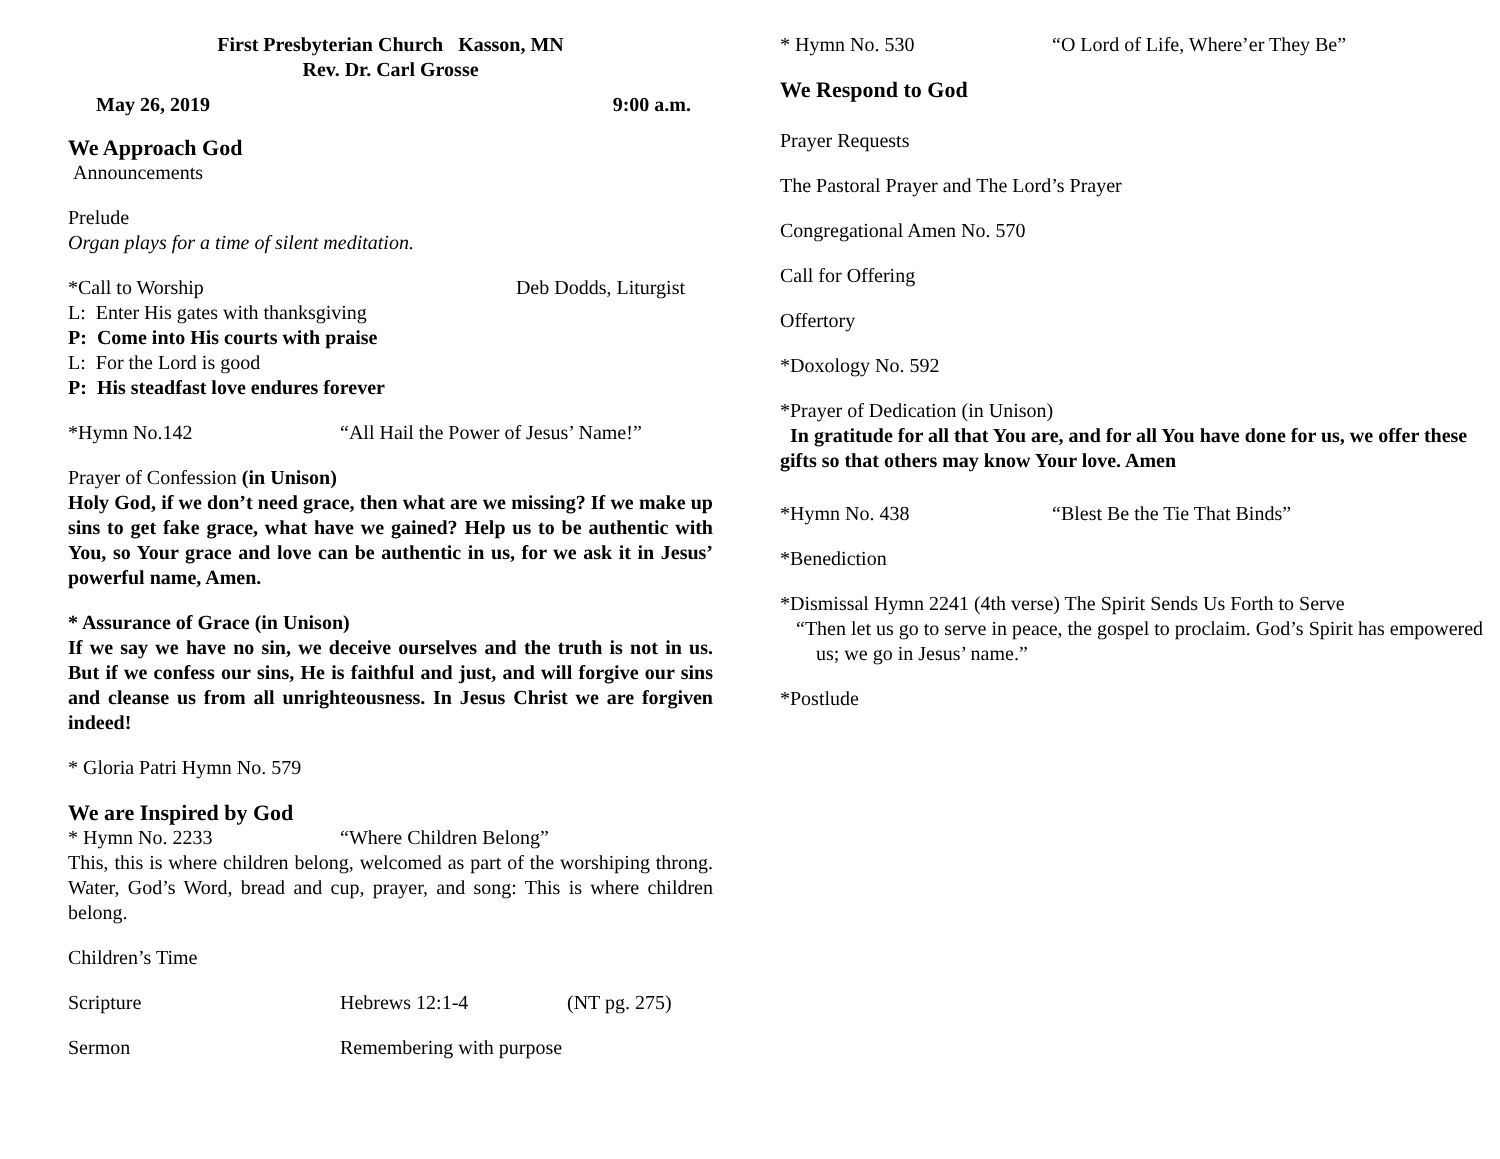First Presbyterian Church Kasson, MN
Rev. Dr. Carl Grosse
May 26, 2019 9:00 a.m.
We Approach God
Announcements
Prelude
Organ plays for a time of silent meditation.
*Call to Worship Deb Dodds, Liturgist
L: Enter His gates with thanksgiving
P: Come into His courts with praise
L: For the Lord is good
P: His steadfast love endures forever
*Hymn No.142 “All Hail the Power of Jesus’ Name!”
Prayer of Confession (in Unison)
Holy God, if we don’t need grace, then what are we missing? If we make up sins to get fake grace, what have we gained? Help us to be authentic with You, so Your grace and love can be authentic in us, for we ask it in Jesus’ powerful name, Amen.
* Assurance of Grace (in Unison)
If we say we have no sin, we deceive ourselves and the truth is not in us. But if we confess our sins, He is faithful and just, and will forgive our sins and cleanse us from all unrighteousness. In Jesus Christ we are forgiven indeed!
* Gloria Patri Hymn No. 579
We are Inspired by God
* Hymn No. 2233 “Where Children Belong”
This, this is where children belong, welcomed as part of the worshiping throng. Water, God’s Word, bread and cup, prayer, and song: This is where children belong.
Children’s Time
Scripture Hebrews 12:1-4 (NT pg. 275)
Sermon Remembering with purpose
* Hymn No. 530 “O Lord of Life, Where’er They Be”
We Respond to God
Prayer Requests
The Pastoral Prayer and The Lord’s Prayer
Congregational Amen No. 570
Call for Offering
Offertory
*Doxology No. 592
*Prayer of Dedication (in Unison)
In gratitude for all that You are, and for all You have done for us, we offer these gifts so that others may know Your love. Amen
*Hymn No. 438 “Blest Be the Tie That Binds”
*Benediction
*Dismissal Hymn 2241 (4th verse) The Spirit Sends Us Forth to Serve
“Then let us go to serve in peace, the gospel to proclaim. God’s Spirit has empowered us; we go in Jesus’ name.”
*Postlude